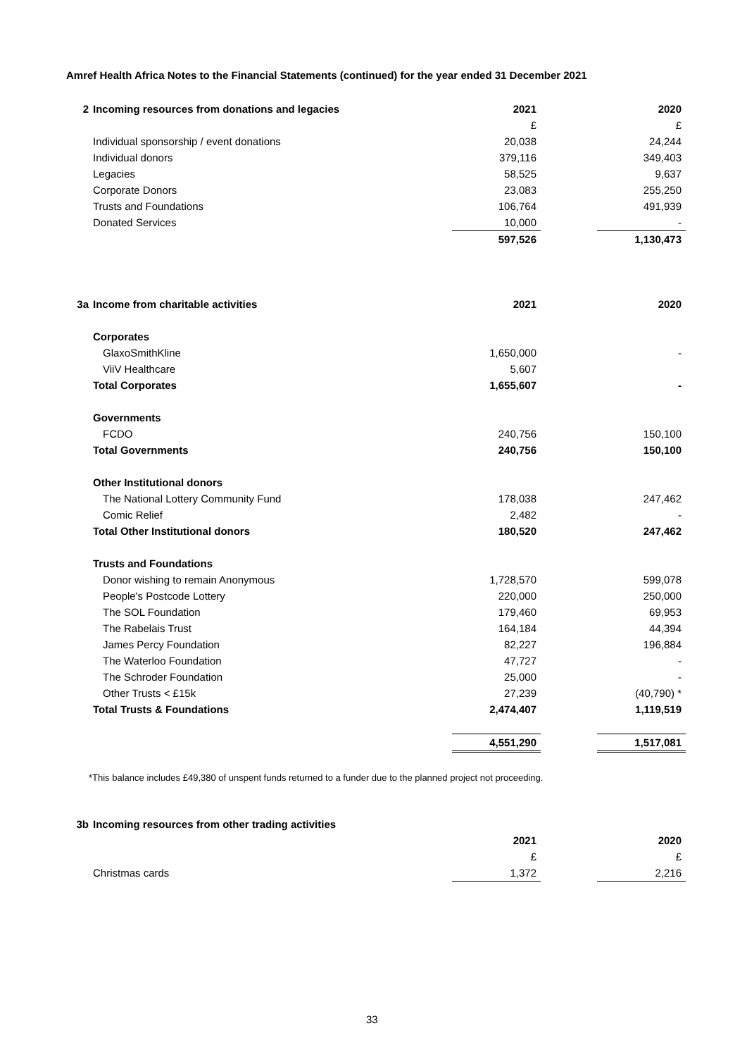Amref Health Africa Notes to the Financial Statements (continued) for the year ended 31 December 2021
| 2 | Incoming resources from donations and legacies | 2021 | | 2020 |
| | | £ | | £ |
| | Individual sponsorship / event donations | 20,038 | | 24,244 |
| | Individual donors | 379,116 | | 349,403 |
| | Legacies | 58,525 | | 9,637 |
| | Corporate Donors | 23,083 | | 255,250 |
| | Trusts and Foundations | 106,764 | | 491,939 |
| | Donated Services | 10,000 | | - |
| | | 597,526 | | 1,130,473 |
| 3a | Income from charitable activities | 2021 | | 2020 |
| | Corporates | | | |
| | GlaxoSmithKline | 1,650,000 | | - |
| | ViiV Healthcare | 5,607 | | |
| | Total Corporates | 1,655,607 | | - |
| | Governments | | | |
| | FCDO | 240,756 | | 150,100 |
| | Total Governments | 240,756 | | 150,100 |
| | Other Institutional donors | | | |
| | The National Lottery Community Fund | 178,038 | | 247,462 |
| | Comic Relief | 2,482 | | - |
| | Total Other Institutional donors | 180,520 | | 247,462 |
| | Trusts and Foundations | | | |
| | Donor wishing to remain Anonymous | 1,728,570 | | 599,078 |
| | People's Postcode Lottery | 220,000 | | 250,000 |
| | The SOL Foundation | 179,460 | | 69,953 |
| | The Rabelais Trust | 164,184 | | 44,394 |
| | James Percy Foundation | 82,227 | | 196,884 |
| | The Waterloo Foundation | 47,727 | | - |
| | The Schroder Foundation | 25,000 | | - |
| | Other Trusts < £15k | 27,239 | | (40,790) * |
| | Total Trusts & Foundations | 2,474,407 | | 1,119,519 |
| | | 4,551,290 | | 1,517,081 |
*This balance includes £49,380 of unspent funds returned to a funder due to the planned project not proceeding.
| 3b | Incoming resources from other trading activities | | | |
| | | 2021 | | 2020 |
| | | £ | | £ |
| | Christmas cards | 1,372 | | 2,216 |
33